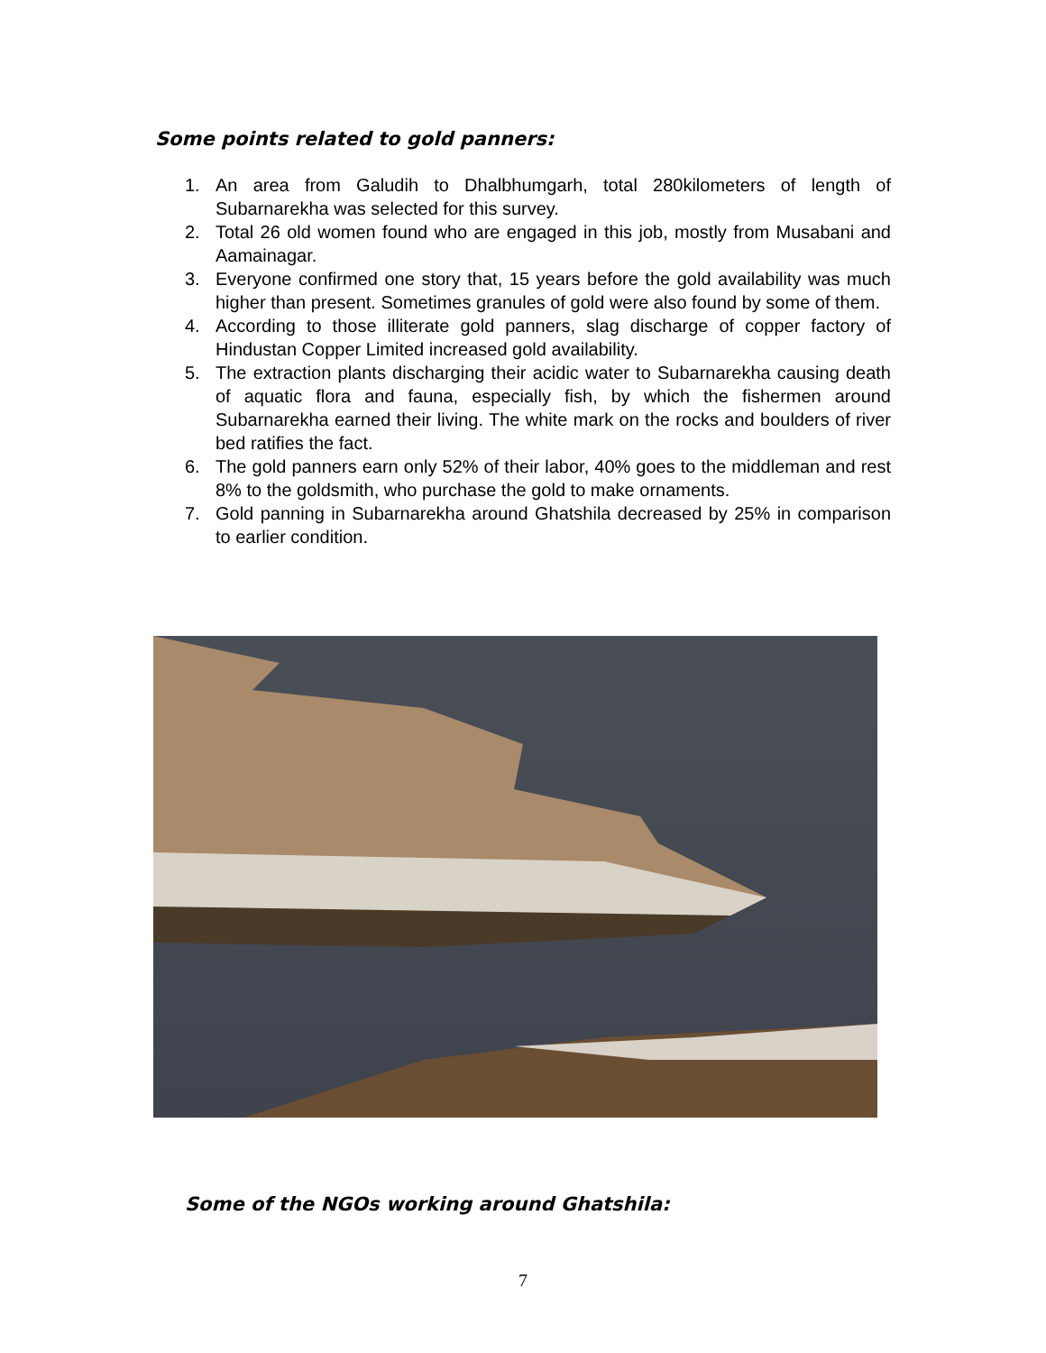Some points related to gold panners:
1. An area from Galudih to Dhalbhumgarh, total 280kilometers of length of Subarnarekha was selected for this survey.
2. Total 26 old women found who are engaged in this job, mostly from Musabani and Aamainagar.
3. Everyone confirmed one story that, 15 years before the gold availability was much higher than present. Sometimes granules of gold were also found by some of them.
4. According to those illiterate gold panners, slag discharge of copper factory of Hindustan Copper Limited increased gold availability.
5. The extraction plants discharging their acidic water to Subarnarekha causing death of aquatic flora and fauna, especially fish, by which the fishermen around Subarnarekha earned their living. The white mark on the rocks and boulders of river bed ratifies the fact.
6. The gold panners earn only 52% of their labor, 40% goes to the middleman and rest 8% to the goldsmith, who purchase the gold to make ornaments.
7. Gold panning in Subarnarekha around Ghatshila decreased by 25% in comparison to earlier condition.
Some of the NGOs working around Ghatshila:
7